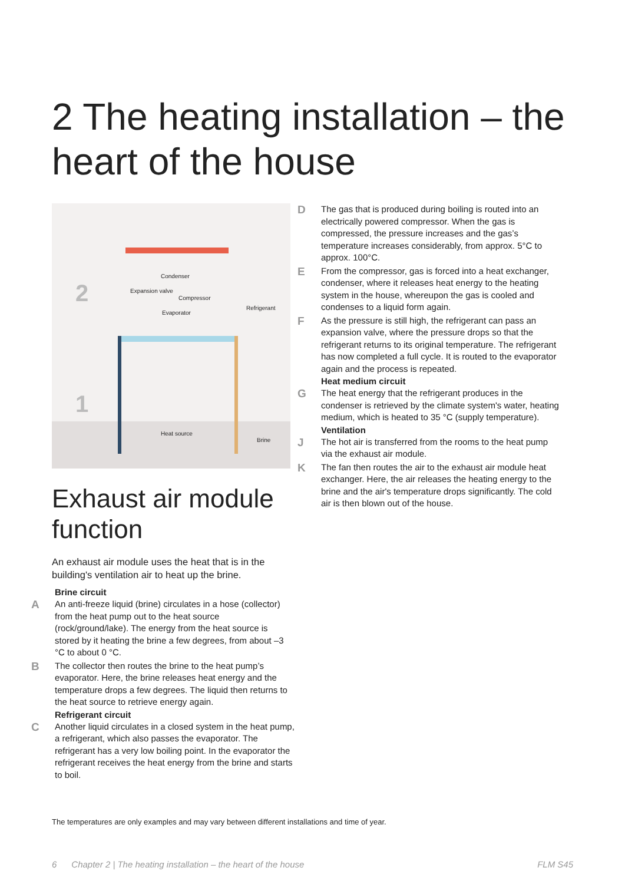2 The heating installation – the heart of the house
Condenser
Expansion valve
Compressor
Evaporator
Refrigerant
Heat source
Brine
2
1
Exhaust air module function
An exhaust air module uses the heat that is in the building's ventilation air to heat up the brine.
Brine circuit
A
An anti-freeze liquid (brine) circulates in a hose (collector) from the heat pump out to the heat source (rock/ground/lake). The energy from the heat source is stored by it heating the brine a few degrees, from about –3 °C to about 0 °C.
B
The collector then routes the brine to the heat pump’s evaporator. Here, the brine releases heat energy and the temperature drops a few degrees. The liquid then returns to the heat source to retrieve energy again.
Refrigerant circuit
C
Another liquid circulates in a closed system in the heat pump, a refrigerant, which also passes the evaporator. The refrigerant has a very low boiling point. In the evaporator the refrigerant receives the heat energy from the brine and starts to boil.
D
The gas that is produced during boiling is routed into an electrically powered compressor. When the gas is compressed, the pressure increases and the gas’s temperature increases considerably, from approx. 5°C to approx. 100°C.
E
From the compressor, gas is forced into a heat exchanger, condenser, where it releases heat energy to the heating system in the house, whereupon the gas is cooled and condenses to a liquid form again.
F
As the pressure is still high, the refrigerant can pass an expansion valve, where the pressure drops so that the refrigerant returns to its original temperature. The refrigerant has now completed a full cycle. It is routed to the evaporator again and the process is repeated.
Heat medium circuit
G
The heat energy that the refrigerant produces in the condenser is retrieved by the climate system's water, heating medium, which is heated to 35 °C (supply temperature).
Ventilation
J
The hot air is transferred from the rooms to the heat pump via the exhaust air module.
K
The fan then routes the air to the exhaust air module heat exchanger. Here, the air releases the heating energy to the brine and the air's temperature drops significantly. The cold air is then blown out of the house.
The temperatures are only examples and may vary between different installations and time of year.
6 Chapter 2 | The heating installation – the heart of the house FLM S45